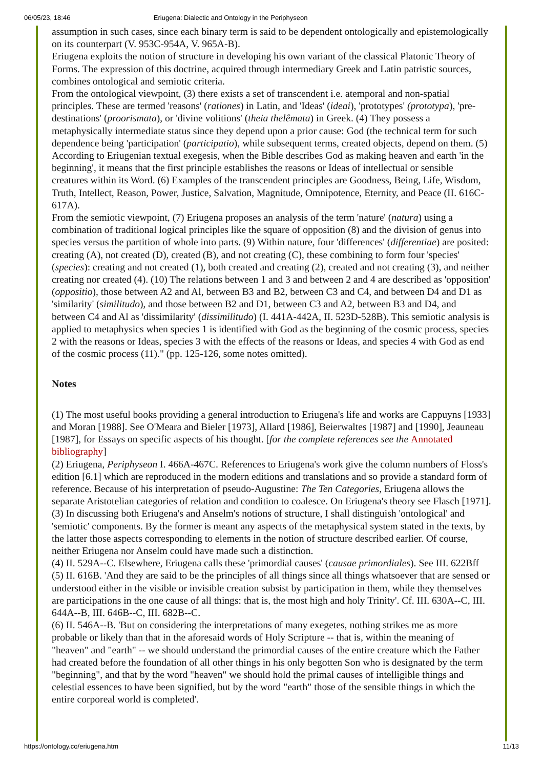06/05/23, 18:46 Eriugena: Dialectic and Ontology in the Periphyseon
assumption in such cases, since each binary term is said to be dependent ontologically and epistemologically on its counterpart (V. 953C-954A, V. 965A-B).
Eriugena exploits the notion of structure in developing his own variant of the classical Platonic Theory of Forms. The expression of this doctrine, acquired through intermediary Greek and Latin patristic sources, combines ontological and semiotic criteria.
From the ontological viewpoint, (3) there exists a set of transcendent i.e. atemporal and non-spatial principles. These are termed 'reasons' (rationes) in Latin, and 'Ideas' (ideai), 'prototypes' (prototypa), 'pre- destinations' (proorismata), or 'divine volitions' (theia thelêmata) in Greek. (4) They possess a metaphysically intermediate status since they depend upon a prior cause: God (the technical term for such dependence being 'participation' (participatio), while subsequent terms, created objects, depend on them. (5) According to Eriugenian textual exegesis, when the Bible describes God as making heaven and earth 'in the beginning', it means that the first principle establishes the reasons or Ideas of intellectual or sensible creatures within its Word. (6) Examples of the transcendent principles are Goodness, Being, Life, Wisdom, Truth, Intellect, Reason, Power, Justice, Salvation, Magnitude, Omnipotence, Eternity, and Peace (II. 616C-617A).
From the semiotic viewpoint, (7) Eriugena proposes an analysis of the term 'nature' (natura) using a combination of traditional logical principles like the square of opposition (8) and the division of genus into species versus the partition of whole into parts. (9) Within nature, four 'differences' (differentiae) are posited: creating (A), not created (D), created (B), and not creating (C), these combining to form four 'species' (species): creating and not created (1), both created and creating (2), created and not creating (3), and neither creating nor created (4). (10) The relations between 1 and 3 and between 2 and 4 are described as 'opposition' (oppositio), those between A2 and Al, between B3 and B2, between C3 and C4, and between D4 and D1 as 'similarity' (similitudo), and those between B2 and D1, between C3 and A2, between B3 and D4, and between C4 and Al as 'dissimilarity' (dissimilitudo) (I. 441A-442A, II. 523D-528B). This semiotic analysis is applied to metaphysics when species 1 is identified with God as the beginning of the cosmic process, species 2 with the reasons or Ideas, species 3 with the effects of the reasons or Ideas, and species 4 with God as end of the cosmic process (11)." (pp. 125-126, some notes omitted).
Notes
(1) The most useful books providing a general introduction to Eriugena's life and works are Cappuyns [1933] and Moran [1988]. See O'Meara and Bieler [1973], Allard [1986], Beierwaltes [1987] and [1990], Jeauneau [1987], for Essays on specific aspects of his thought. [for the complete references see the Annotated bibliography]
(2) Eriugena, Periphyseon I. 466A-467C. References to Eriugena's work give the column numbers of Floss's edition [6.1] which are reproduced in the modern editions and translations and so provide a standard form of reference. Because of his interpretation of pseudo-Augustine: The Ten Categories, Eriugena allows the separate Aristotelian categories of relation and condition to coalesce. On Eriugena's theory see Flasch [1971].
(3) In discussing both Eriugena's and Anselm's notions of structure, I shall distinguish 'ontological' and 'semiotic' components. By the former is meant any aspects of the metaphysical system stated in the texts, by the latter those aspects corresponding to elements in the notion of structure described earlier. Of course, neither Eriugena nor Anselm could have made such a distinction.
(4) II. 529A--C. Elsewhere, Eriugena calls these 'primordial causes' (causae primordiales). See III. 622Bff
(5) II. 616B. 'And they are said to be the principles of all things since all things whatsoever that are sensed or understood either in the visible or invisible creation subsist by participation in them, while they themselves are participations in the one cause of all things: that is, the most high and holy Trinity'. Cf. III. 630A--C, III. 644A--B, III. 646B--C, III. 682B--C.
(6) II. 546A--B. 'But on considering the interpretations of many exegetes, nothing strikes me as more probable or likely than that in the aforesaid words of Holy Scripture -- that is, within the meaning of "heaven" and "earth" -- we should understand the primordial causes of the entire creature which the Father had created before the foundation of all other things in his only begotten Son who is designated by the term "beginning", and that by the word "heaven" we should hold the primal causes of intelligible things and celestial essences to have been signified, but by the word "earth" those of the sensible things in which the entire corporeal world is completed'.
https://ontology.co/eriugena.htm 11/13